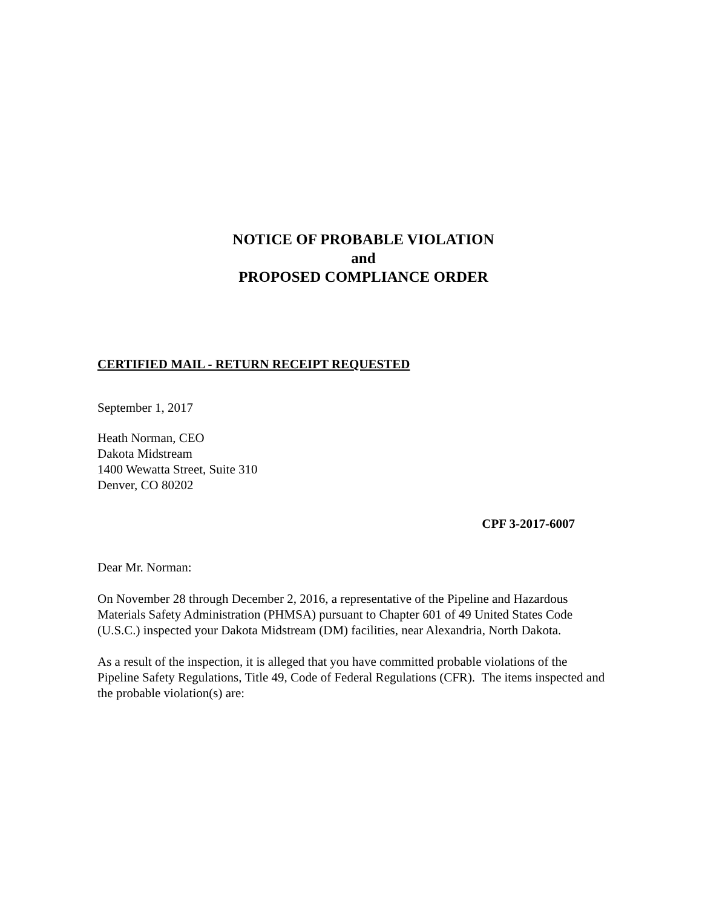NOTICE OF PROBABLE VIOLATION
and
PROPOSED COMPLIANCE ORDER
CERTIFIED MAIL - RETURN RECEIPT REQUESTED
September 1, 2017
Heath Norman, CEO
Dakota Midstream
1400 Wewatta Street, Suite 310
Denver, CO 80202
CPF 3-2017-6007
Dear Mr. Norman:
On November 28 through December 2, 2016, a representative of the Pipeline and Hazardous Materials Safety Administration (PHMSA) pursuant to Chapter 601 of 49 United States Code (U.S.C.) inspected your Dakota Midstream (DM) facilities, near Alexandria, North Dakota.
As a result of the inspection, it is alleged that you have committed probable violations of the Pipeline Safety Regulations, Title 49, Code of Federal Regulations (CFR). The items inspected and the probable violation(s) are: